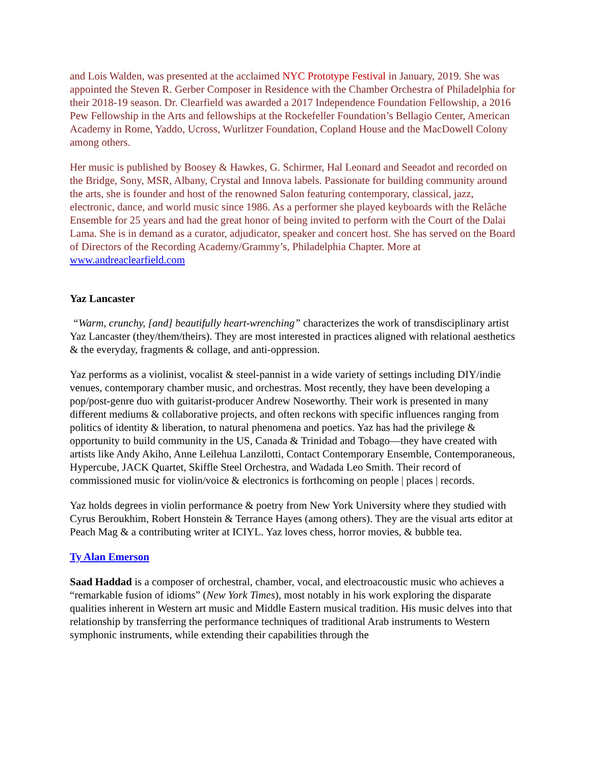and Lois Walden, was presented at the acclaimed NYC Prototype Festival in January, 2019. She was appointed the Steven R. Gerber Composer in Residence with the Chamber Orchestra of Philadelphia for their 2018-19 season. Dr. Clearfield was awarded a 2017 Independence Foundation Fellowship, a 2016 Pew Fellowship in the Arts and fellowships at the Rockefeller Foundation’s Bellagio Center, American Academy in Rome, Yaddo, Ucross, Wurlitzer Foundation, Copland House and the MacDowell Colony among others.
Her music is published by Boosey & Hawkes, G. Schirmer, Hal Leonard and Seeadot and recorded on the Bridge, Sony, MSR, Albany, Crystal and Innova labels. Passionate for building community around the arts, she is founder and host of the renowned Salon featuring contemporary, classical, jazz, electronic, dance, and world music since 1986. As a performer she played keyboards with the Relâche Ensemble for 25 years and had the great honor of being invited to perform with the Court of the Dalai Lama. She is in demand as a curator, adjudicator, speaker and concert host. She has served on the Board of Directors of the Recording Academy/Grammy’s, Philadelphia Chapter. More at www.andreaclearfield.com
Yaz Lancaster
“Warm, crunchy, [and] beautifully heart-wrenching” characterizes the work of transdisciplinary artist Yaz Lancaster (they/them/theirs). They are most interested in practices aligned with relational aesthetics & the everyday, fragments & collage, and anti-oppression.
Yaz performs as a violinist, vocalist & steel-pannist in a wide variety of settings including DIY/indie venues, contemporary chamber music, and orchestras. Most recently, they have been developing a pop/post-genre duo with guitarist-producer Andrew Noseworthy. Their work is presented in many different mediums & collaborative projects, and often reckons with specific influences ranging from politics of identity & liberation, to natural phenomena and poetics. Yaz has had the privilege & opportunity to build community in the US, Canada & Trinidad and Tobago—they have created with artists like Andy Akiho, Anne Leilehua Lanzilotti, Contact Contemporary Ensemble, Contemporaneous, Hypercube, JACK Quartet, Skiffle Steel Orchestra, and Wadada Leo Smith. Their record of commissioned music for violin/voice & electronics is forthcoming on people | places | records.
Yaz holds degrees in violin performance & poetry from New York University where they studied with Cyrus Beroukhim, Robert Honstein & Terrance Hayes (among others). They are the visual arts editor at Peach Mag & a contributing writer at ICIYL. Yaz loves chess, horror movies, & bubble tea.
Ty Alan Emerson
Saad Haddad is a composer of orchestral, chamber, vocal, and electroacoustic music who achieves a “remarkable fusion of idioms” (New York Times), most notably in his work exploring the disparate qualities inherent in Western art music and Middle Eastern musical tradition. His music delves into that relationship by transferring the performance techniques of traditional Arab instruments to Western symphonic instruments, while extending their capabilities through the